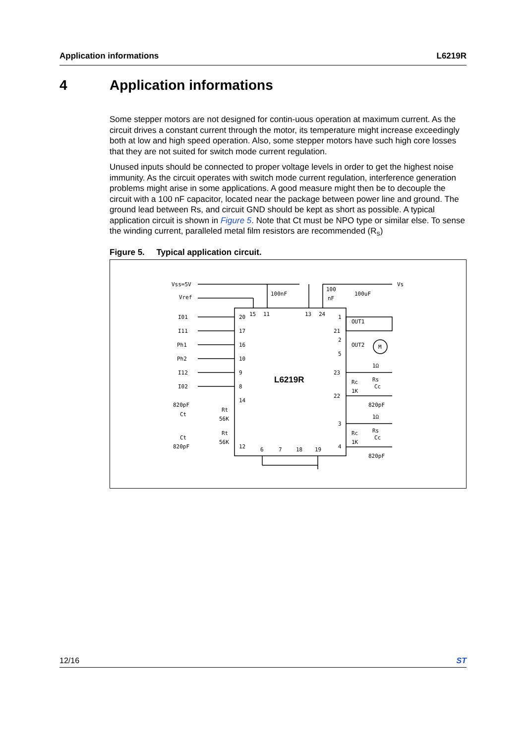Application informations L6219R
4 Application informations
Some stepper motors are not designed for contin-uous operation at maximum current. As the circuit drives a constant current through the motor, its temperature might increase exceedingly both at low and high speed operation. Also, some stepper motors have such high core losses that they are not suited for switch mode current regulation.
Unused inputs should be connected to proper voltage levels in order to get the highest noise immunity. As the circuit operates with switch mode current regulation, interference generation problems might arise in some applications. A good measure might then be to decouple the circuit with a 100 nF capacitor, located near the package between power line and ground. The ground lead between Rs, and circuit GND should be kept as short as possible. A typical application circuit is shown in Figure 5. Note that Ct must be NPO type or similar else. To sense the winding current, paralleled metal film resistors are recommended (R<sub>s</sub>)
Figure 5. Typical application circuit.
L6219R
Vss=5V
Vref
100nF
100
nF
100uF
Vs
I01
I11
Ph1
Ph2
I12
I02
OUT1
OUT2
M
1Ω
Rc
1K
Rs
Cc
820pF
1Ω
Rc
1K
Rs
Cc
820pF
820pF
Ct
Rt
56K
Ct
820pF
Rt
56K
20
17
16
10
9
8
14
12
15
11
13
24
1
21
2
5
23
22
3
4
6
7
18
19
12/16 ST